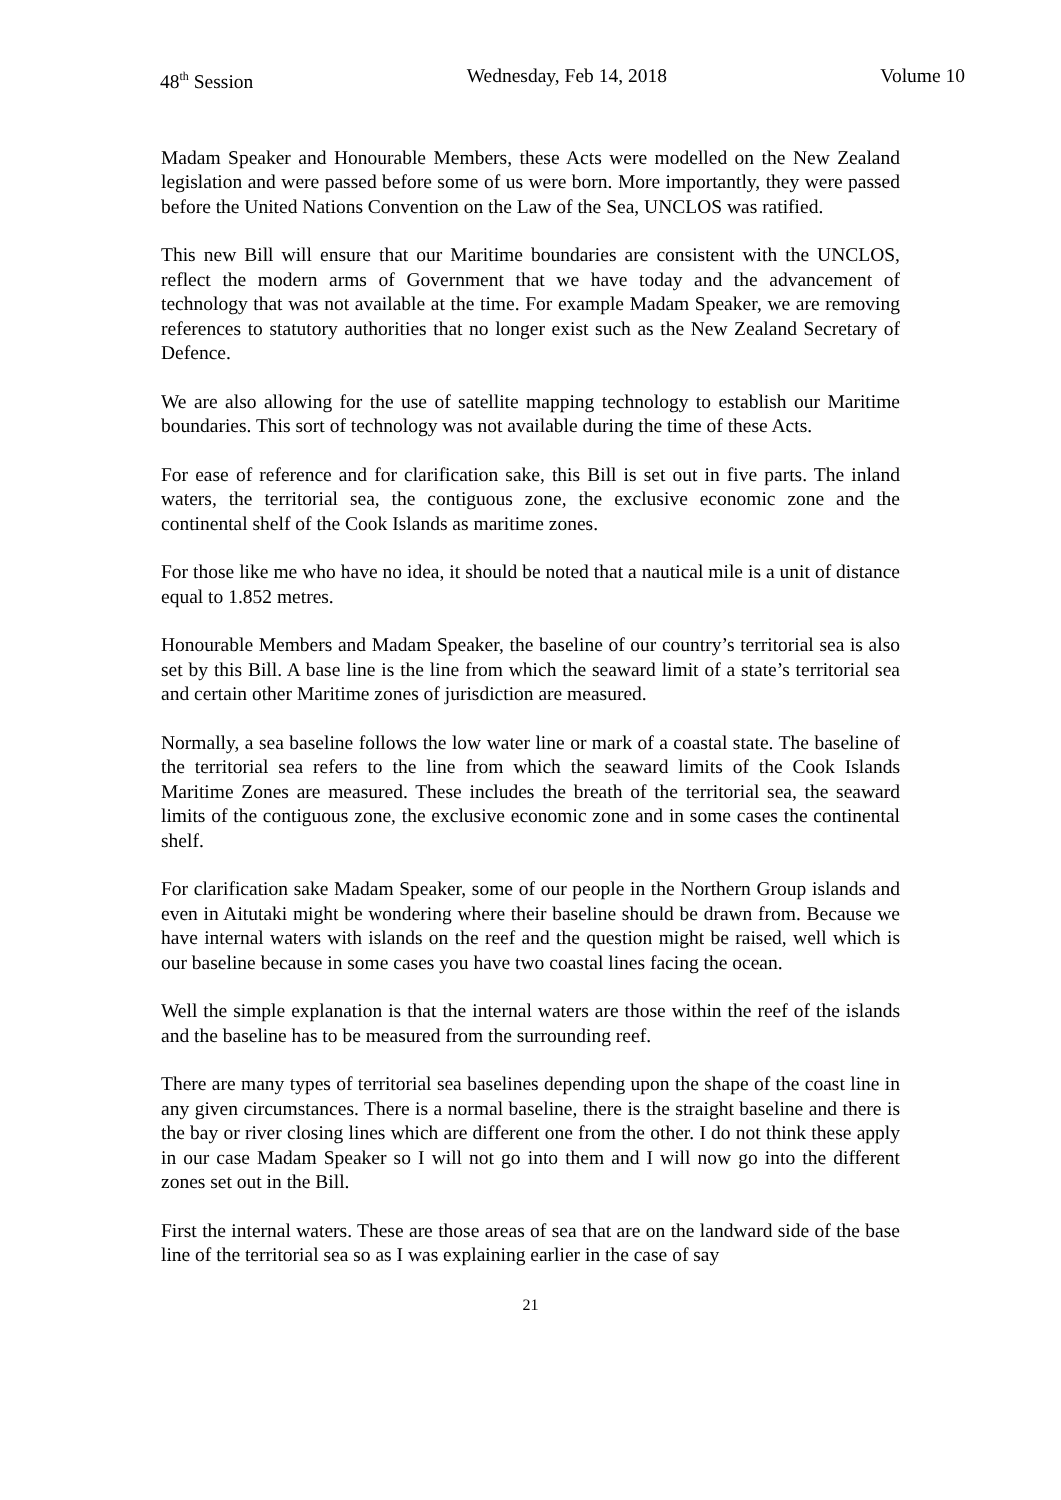48<sup>th</sup> Session Wednesday, Feb 14, 2018 Volume 10
Madam Speaker and Honourable Members, these Acts were modelled on the New Zealand legislation and were passed before some of us were born. More importantly, they were passed before the United Nations Convention on the Law of the Sea, UNCLOS was ratified.
This new Bill will ensure that our Maritime boundaries are consistent with the UNCLOS, reflect the modern arms of Government that we have today and the advancement of technology that was not available at the time. For example Madam Speaker, we are removing references to statutory authorities that no longer exist such as the New Zealand Secretary of Defence.
We are also allowing for the use of satellite mapping technology to establish our Maritime boundaries. This sort of technology was not available during the time of these Acts.
For ease of reference and for clarification sake, this Bill is set out in five parts. The inland waters, the territorial sea, the contiguous zone, the exclusive economic zone and the continental shelf of the Cook Islands as maritime zones.
For those like me who have no idea, it should be noted that a nautical mile is a unit of distance equal to 1.852 metres.
Honourable Members and Madam Speaker, the baseline of our country’s territorial sea is also set by this Bill. A base line is the line from which the seaward limit of a state’s territorial sea and certain other Maritime zones of jurisdiction are measured.
Normally, a sea baseline follows the low water line or mark of a coastal state. The baseline of the territorial sea refers to the line from which the seaward limits of the Cook Islands Maritime Zones are measured. These includes the breath of the territorial sea, the seaward limits of the contiguous zone, the exclusive economic zone and in some cases the continental shelf.
For clarification sake Madam Speaker, some of our people in the Northern Group islands and even in Aitutaki might be wondering where their baseline should be drawn from. Because we have internal waters with islands on the reef and the question might be raised, well which is our baseline because in some cases you have two coastal lines facing the ocean.
Well the simple explanation is that the internal waters are those within the reef of the islands and the baseline has to be measured from the surrounding reef.
There are many types of territorial sea baselines depending upon the shape of the coast line in any given circumstances. There is a normal baseline, there is the straight baseline and there is the bay or river closing lines which are different one from the other. I do not think these apply in our case Madam Speaker so I will not go into them and I will now go into the different zones set out in the Bill.
First the internal waters. These are those areas of sea that are on the landward side of the base line of the territorial sea so as I was explaining earlier in the case of say
21